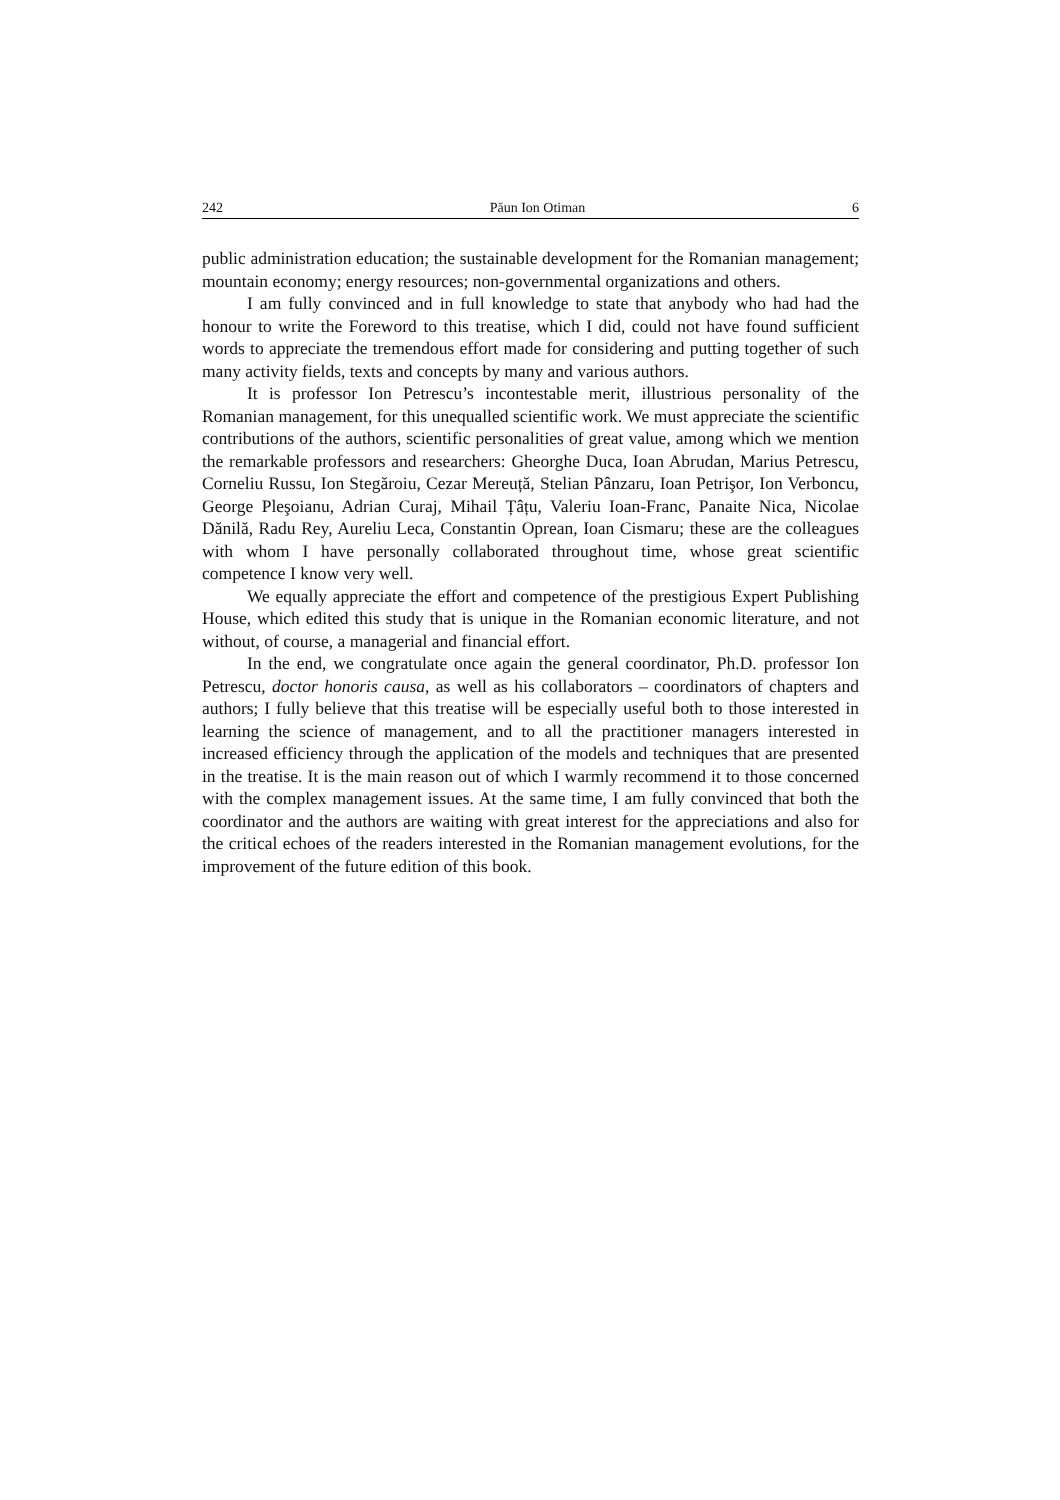242 Păun Ion Otiman 6
public administration education; the sustainable development for the Romanian management; mountain economy; energy resources; non-governmental organizations and others.
I am fully convinced and in full knowledge to state that anybody who had had the honour to write the Foreword to this treatise, which I did, could not have found sufficient words to appreciate the tremendous effort made for considering and putting together of such many activity fields, texts and concepts by many and various authors.
It is professor Ion Petrescu’s incontestable merit, illustrious personality of the Romanian management, for this unequalled scientific work. We must appreciate the scientific contributions of the authors, scientific personalities of great value, among which we mention the remarkable professors and researchers: Gheorghe Duca, Ioan Abrudan, Marius Petrescu, Corneliu Russu, Ion Stegăroiu, Cezar Mereuță, Stelian Pânzaru, Ioan Petrişor, Ion Verboncu, George Pleşoianu, Adrian Curaj, Mihail Țâțu, Valeriu Ioan-Franc, Panaite Nica, Nicolae Dănilă, Radu Rey, Aureliu Leca, Constantin Oprean, Ioan Cismaru; these are the colleagues with whom I have personally collaborated throughout time, whose great scientific competence I know very well.
We equally appreciate the effort and competence of the prestigious Expert Publishing House, which edited this study that is unique in the Romanian economic literature, and not without, of course, a managerial and financial effort.
In the end, we congratulate once again the general coordinator, Ph.D. professor Ion Petrescu, doctor honoris causa, as well as his collaborators – coordinators of chapters and authors; I fully believe that this treatise will be especially useful both to those interested in learning the science of management, and to all the practitioner managers interested in increased efficiency through the application of the models and techniques that are presented in the treatise. It is the main reason out of which I warmly recommend it to those concerned with the complex management issues. At the same time, I am fully convinced that both the coordinator and the authors are waiting with great interest for the appreciations and also for the critical echoes of the readers interested in the Romanian management evolutions, for the improvement of the future edition of this book.